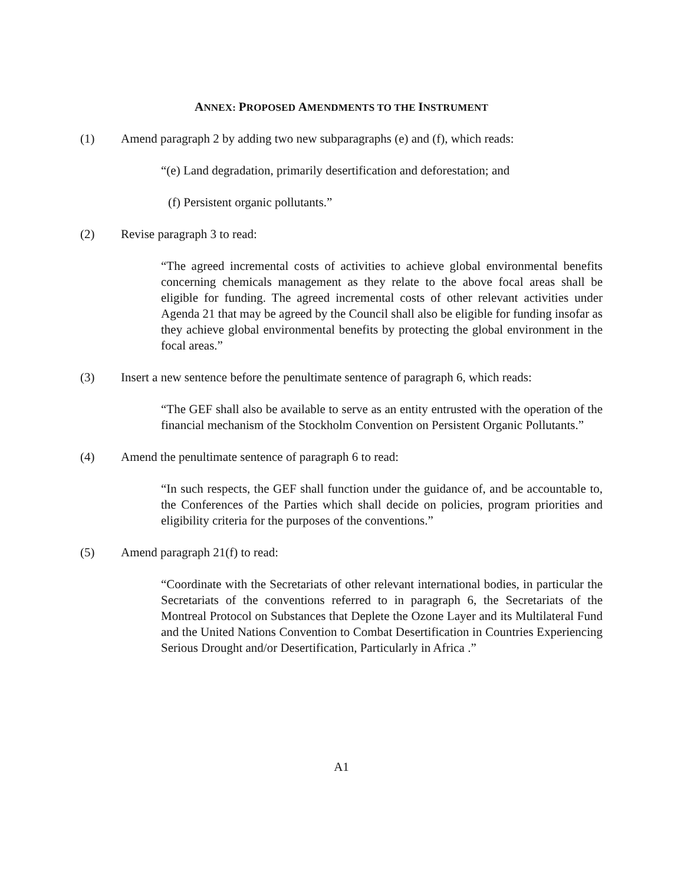ANNEX: PROPOSED AMENDMENTS TO THE INSTRUMENT
(1) Amend paragraph 2 by adding two new subparagraphs (e) and (f), which reads:
“(e) Land degradation, primarily desertification and deforestation; and
(f) Persistent organic pollutants.”
(2) Revise paragraph 3 to read:
“The agreed incremental costs of activities to achieve global environmental benefits concerning chemicals management as they relate to the above focal areas shall be eligible for funding. The agreed incremental costs of other relevant activities under Agenda 21 that may be agreed by the Council shall also be eligible for funding insofar as they achieve global environmental benefits by protecting the global environment in the focal areas.”
(3) Insert a new sentence before the penultimate sentence of paragraph 6, which reads:
“The GEF shall also be available to serve as an entity entrusted with the operation of the financial mechanism of the Stockholm Convention on Persistent Organic Pollutants.”
(4) Amend the penultimate sentence of paragraph 6 to read:
“In such respects, the GEF shall function under the guidance of, and be accountable to, the Conferences of the Parties which shall decide on policies, program priorities and eligibility criteria for the purposes of the conventions.”
(5) Amend paragraph 21(f) to read:
“Coordinate with the Secretariats of other relevant international bodies, in particular the Secretariats of the conventions referred to in paragraph 6, the Secretariats of the Montreal Protocol on Substances that Deplete the Ozone Layer and its Multilateral Fund and the United Nations Convention to Combat Desertification in Countries Experiencing Serious Drought and/or Desertification, Particularly in Africa .”
A1